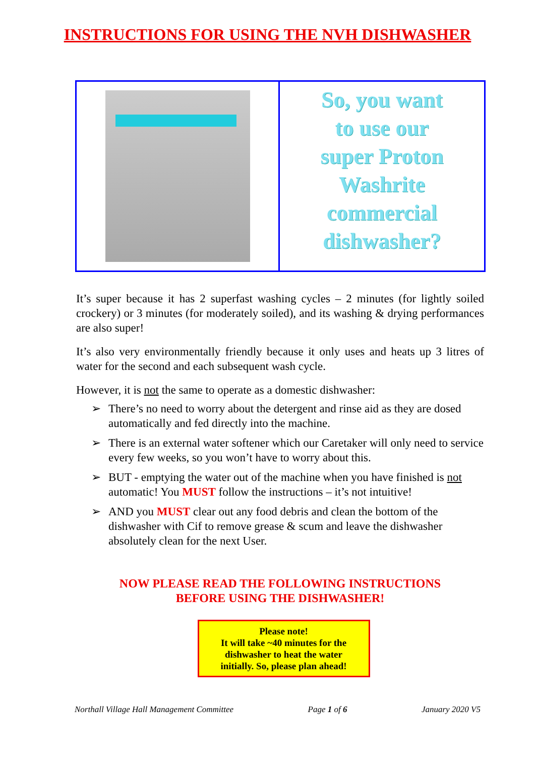INSTRUCTIONS FOR USING THE NVH DISHWASHER
So, you want
to use our
super Proton
Washrite
commercial
dishwasher?
It’s super because it has 2 superfast washing cycles – 2 minutes (for lightly soiled crockery) or 3 minutes (for moderately soiled), and its washing & drying performances are also super!
It’s also very environmentally friendly because it only uses and heats up 3 litres of water for the second and each subsequent wash cycle.
However, it is not the same to operate as a domestic dishwasher:
➢ There’s no need to worry about the detergent and rinse aid as they are dosed automatically and fed directly into the machine.
➢ There is an external water softener which our Caretaker will only need to service every few weeks, so you won’t have to worry about this.
➢ BUT - emptying the water out of the machine when you have finished is not automatic! You MUST follow the instructions – it’s not intuitive!
➢ AND you MUST clear out any food debris and clean the bottom of the dishwasher with Cif to remove grease & scum and leave the dishwasher absolutely clean for the next User.
NOW PLEASE READ THE FOLLOWING INSTRUCTIONS
BEFORE USING THE DISHWASHER!
Please note!
It will take ~40 minutes for the
dishwasher to heat the water
initially. So, please plan ahead!
Northall Village Hall Management Committee Page 1 of 6 January 2020 V5